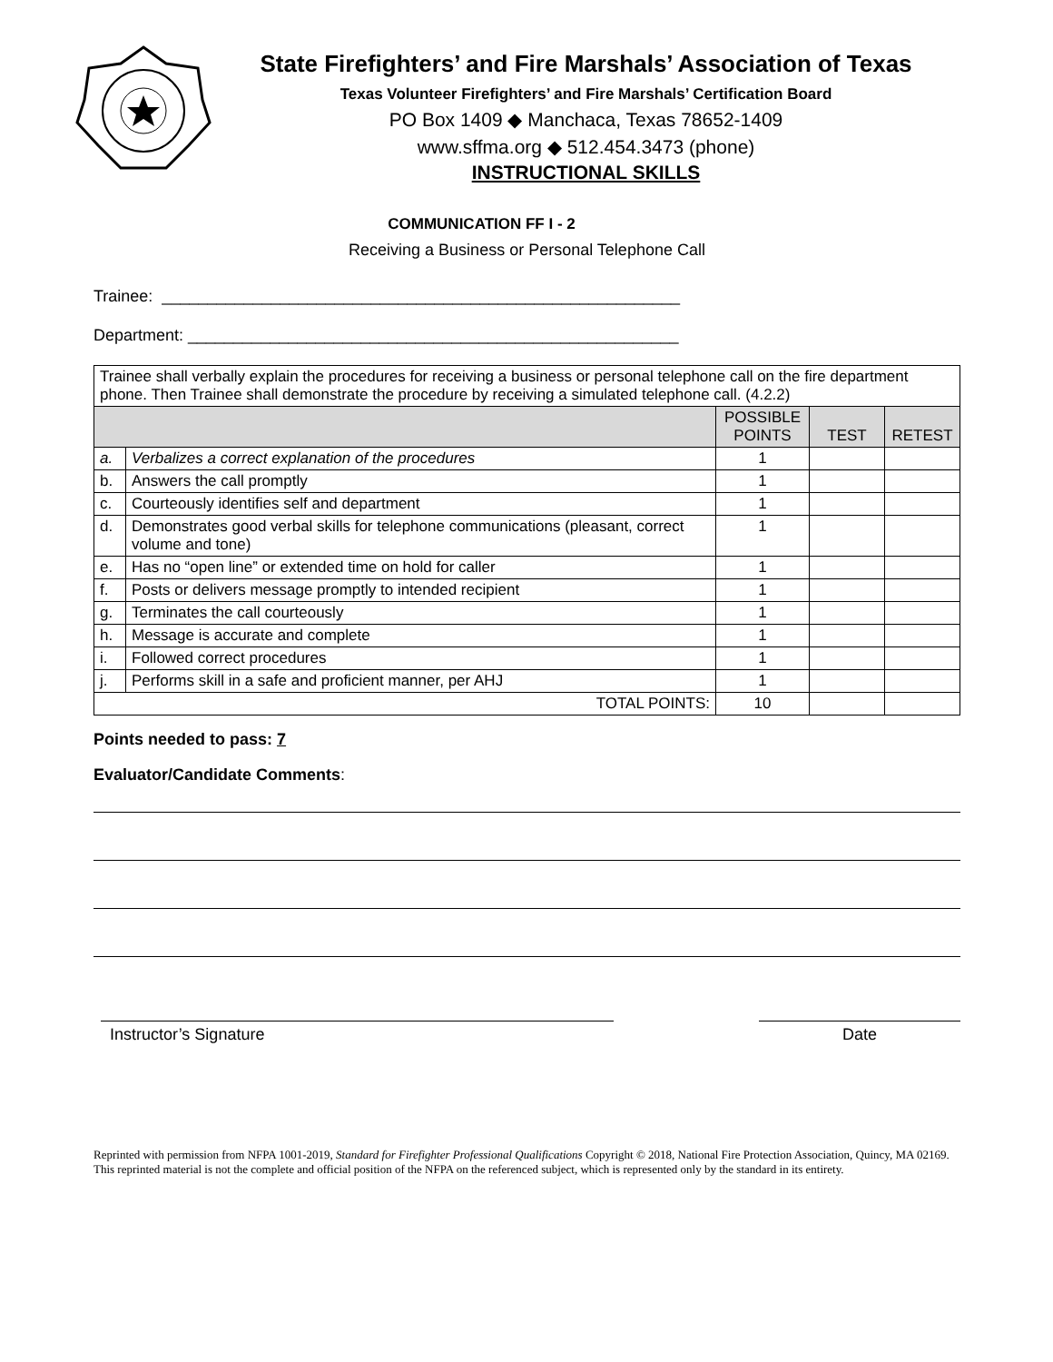State Firefighters’ and Fire Marshals’ Association of Texas
Texas Volunteer Firefighters’ and Fire Marshals’ Certification Board
PO Box 1409 ◆ Manchaca, Texas 78652-1409
www.sffma.org ◆ 512.454.3473 (phone)
INSTRUCTIONAL SKILLS
COMMUNICATION FF I - 2
Receiving a Business or Personal Telephone Call
Trainee: _________________________________________________________
Department: ______________________________________________________
| Trainee shall verbally explain the procedures for receiving a business or personal telephone call on the fire department phone. Then Trainee shall demonstrate the procedure by receiving a simulated telephone call. (4.2.2) | | | | |
| | | POSSIBLE POINTS | TEST | RETEST |
| a. | Verbalizes a correct explanation of the procedures | 1 | | |
| b. | Answers the call promptly | 1 | | |
| c. | Courteously identifies self and department | 1 | | |
| d. | Demonstrates good verbal skills for telephone communications (pleasant, correct volume and tone) | 1 | | |
| e. | Has no “open line” or extended time on hold for caller | 1 | | |
| f. | Posts or delivers message promptly to intended recipient | 1 | | |
| g. | Terminates the call courteously | 1 | | |
| h. | Message is accurate and complete | 1 | | |
| i. | Followed correct procedures | 1 | | |
| j. | Performs skill in a safe and proficient manner, per AHJ | 1 | | |
| TOTAL POINTS: | | 10 | | |
Points needed to pass: 7
Evaluator/Candidate Comments:
Instructor’s Signature Date
Reprinted with permission from NFPA 1001-2019, Standard for Firefighter Professional Qualifications Copyright © 2018, National Fire Protection Association, Quincy, MA 02169. This reprinted material is not the complete and official position of the NFPA on the referenced subject, which is represented only by the standard in its entirety.